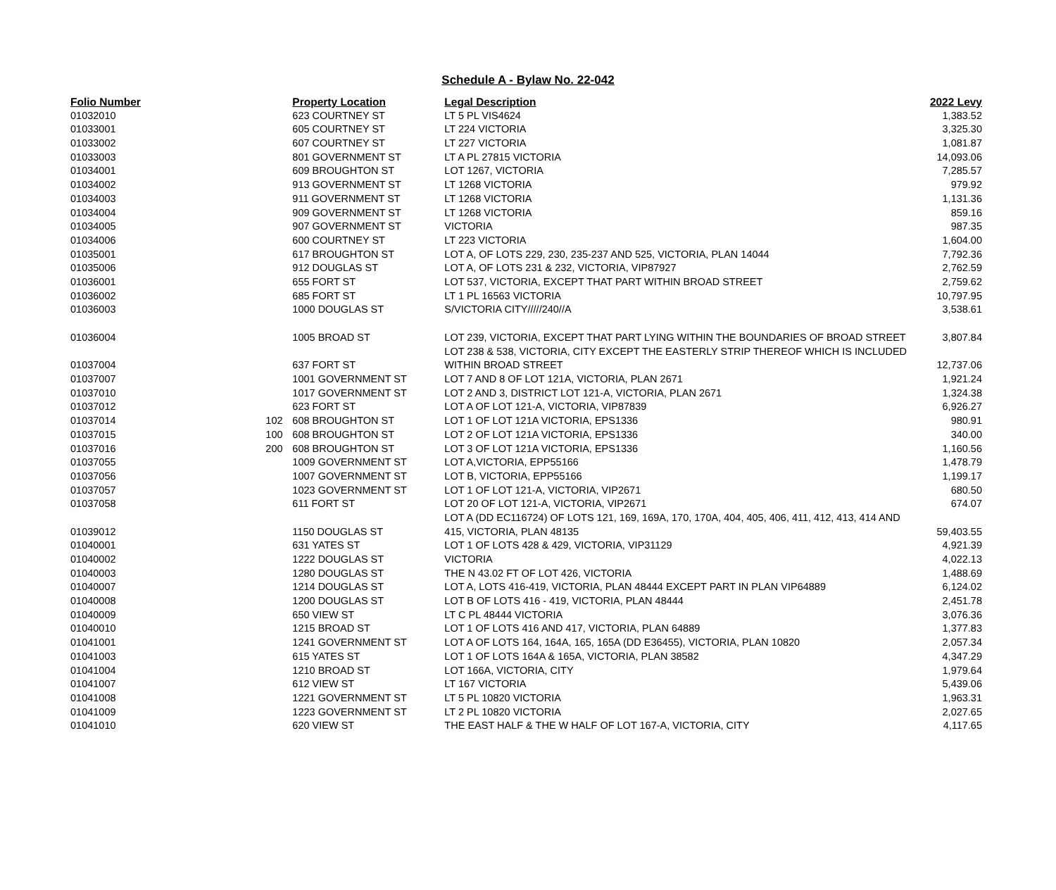Schedule A - Bylaw No. 22-042
| Folio Number | Property Location | | Legal Description | 2022 Levy |
| --- | --- | --- | --- | --- |
| 01032010 | | 623 COURTNEY ST | LT 5 PL VIS4624 | 1,383.52 |
| 01033001 | | 605 COURTNEY ST | LT 224 VICTORIA | 3,325.30 |
| 01033002 | | 607 COURTNEY ST | LT 227 VICTORIA | 1,081.87 |
| 01033003 | | 801 GOVERNMENT ST | LT A PL 27815 VICTORIA | 14,093.06 |
| 01034001 | | 609 BROUGHTON ST | LOT 1267, VICTORIA | 7,285.57 |
| 01034002 | | 913 GOVERNMENT ST | LT 1268 VICTORIA | 979.92 |
| 01034003 | | 911 GOVERNMENT ST | LT 1268 VICTORIA | 1,131.36 |
| 01034004 | | 909 GOVERNMENT ST | LT 1268 VICTORIA | 859.16 |
| 01034005 | | 907 GOVERNMENT ST | VICTORIA | 987.35 |
| 01034006 | | 600 COURTNEY ST | LT 223 VICTORIA | 1,604.00 |
| 01035001 | | 617 BROUGHTON ST | LOT A, OF LOTS 229, 230, 235-237 AND 525, VICTORIA, PLAN 14044 | 7,792.36 |
| 01035006 | | 912 DOUGLAS ST | LOT A, OF LOTS 231 & 232, VICTORIA, VIP87927 | 2,762.59 |
| 01036001 | | 655 FORT ST | LOT 537, VICTORIA, EXCEPT THAT PART WITHIN BROAD STREET | 2,759.62 |
| 01036002 | | 685 FORT ST | LT 1 PL 16563 VICTORIA | 10,797.95 |
| 01036003 | | 1000 DOUGLAS ST | S/VICTORIA CITY/////240//A | 3,538.61 |
| 01036004 | | 1005 BROAD ST | LOT 239, VICTORIA, EXCEPT THAT PART LYING WITHIN THE BOUNDARIES OF BROAD STREET | 3,807.84 |
| | | | LOT 238 & 538, VICTORIA, CITY EXCEPT THE EASTERLY STRIP THEREOF WHICH IS INCLUDED | |
| 01037004 | | 637 FORT ST | WITHIN BROAD STREET | 12,737.06 |
| 01037007 | | 1001 GOVERNMENT ST | LOT 7 AND 8 OF LOT 121A, VICTORIA, PLAN 2671 | 1,921.24 |
| 01037010 | | 1017 GOVERNMENT ST | LOT 2 AND 3, DISTRICT LOT 121-A, VICTORIA, PLAN 2671 | 1,324.38 |
| 01037012 | | 623 FORT ST | LOT A OF LOT 121-A, VICTORIA, VIP87839 | 6,926.27 |
| 01037014 | 102 | 608 BROUGHTON ST | LOT 1 OF LOT 121A VICTORIA, EPS1336 | 980.91 |
| 01037015 | 100 | 608 BROUGHTON ST | LOT 2 OF LOT 121A VICTORIA, EPS1336 | 340.00 |
| 01037016 | 200 | 608 BROUGHTON ST | LOT 3 OF LOT 121A VICTORIA, EPS1336 | 1,160.56 |
| 01037055 | | 1009 GOVERNMENT ST | LOT A,VICTORIA, EPP55166 | 1,478.79 |
| 01037056 | | 1007 GOVERNMENT ST | LOT B, VICTORIA, EPP55166 | 1,199.17 |
| 01037057 | | 1023 GOVERNMENT ST | LOT 1 OF LOT 121-A, VICTORIA, VIP2671 | 680.50 |
| 01037058 | | 611 FORT ST | LOT 20 OF LOT 121-A, VICTORIA, VIP2671 | 674.07 |
| | | | LOT A (DD EC116724) OF LOTS 121, 169, 169A, 170, 170A, 404, 405, 406, 411, 412, 413, 414 AND | |
| 01039012 | | 1150 DOUGLAS ST | 415, VICTORIA, PLAN 48135 | 59,403.55 |
| 01040001 | | 631 YATES ST | LOT 1 OF LOTS 428 & 429, VICTORIA, VIP31129 | 4,921.39 |
| 01040002 | | 1222 DOUGLAS ST | VICTORIA | 4,022.13 |
| 01040003 | | 1280 DOUGLAS ST | THE N 43.02 FT OF LOT 426, VICTORIA | 1,488.69 |
| 01040007 | | 1214 DOUGLAS ST | LOT A, LOTS 416-419, VICTORIA, PLAN 48444 EXCEPT PART IN PLAN VIP64889 | 6,124.02 |
| 01040008 | | 1200 DOUGLAS ST | LOT B OF LOTS 416 - 419, VICTORIA, PLAN 48444 | 2,451.78 |
| 01040009 | | 650 VIEW ST | LT C PL 48444 VICTORIA | 3,076.36 |
| 01040010 | | 1215 BROAD ST | LOT 1 OF LOTS 416 AND 417, VICTORIA, PLAN 64889 | 1,377.83 |
| 01041001 | | 1241 GOVERNMENT ST | LOT A OF LOTS 164, 164A, 165, 165A (DD E36455), VICTORIA, PLAN 10820 | 2,057.34 |
| 01041003 | | 615 YATES ST | LOT 1 OF LOTS 164A & 165A, VICTORIA, PLAN 38582 | 4,347.29 |
| 01041004 | | 1210 BROAD ST | LOT 166A, VICTORIA, CITY | 1,979.64 |
| 01041007 | | 612 VIEW ST | LT 167 VICTORIA | 5,439.06 |
| 01041008 | | 1221 GOVERNMENT ST | LT 5 PL 10820 VICTORIA | 1,963.31 |
| 01041009 | | 1223 GOVERNMENT ST | LT 2 PL 10820 VICTORIA | 2,027.65 |
| 01041010 | | 620 VIEW ST | THE EAST HALF & THE W HALF OF LOT 167-A, VICTORIA, CITY | 4,117.65 |